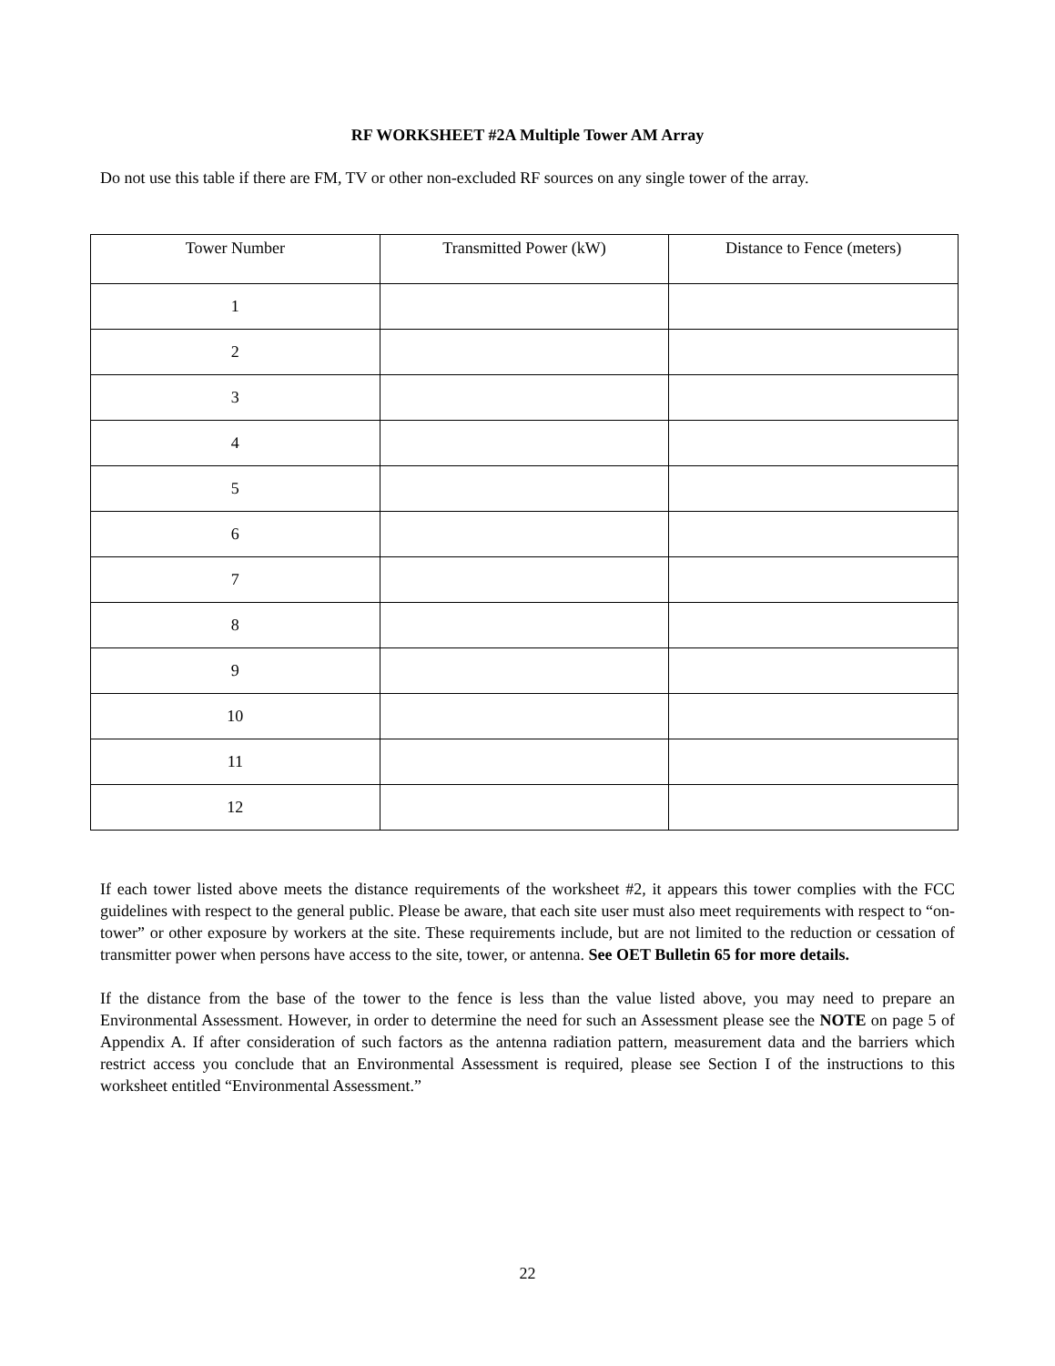RF WORKSHEET #2A Multiple Tower AM Array
Do not use this table if there are FM, TV or other non-excluded RF sources on any single tower of the array.
| Tower Number | Transmitted Power (kW) | Distance to Fence (meters) |
| --- | --- | --- |
| 1 | | |
| 2 | | |
| 3 | | |
| 4 | | |
| 5 | | |
| 6 | | |
| 7 | | |
| 8 | | |
| 9 | | |
| 10 | | |
| 11 | | |
| 12 | | |
If each tower listed above meets the distance requirements of the worksheet #2, it appears this tower complies with the FCC guidelines with respect to the general public. Please be aware, that each site user must also meet requirements with respect to “on-tower” or other exposure by workers at the site. These requirements include, but are not limited to the reduction or cessation of transmitter power when persons have access to the site, tower, or antenna. See OET Bulletin 65 for more details.
If the distance from the base of the tower to the fence is less than the value listed above, you may need to prepare an Environmental Assessment. However, in order to determine the need for such an Assessment please see the NOTE on page 5 of Appendix A. If after consideration of such factors as the antenna radiation pattern, measurement data and the barriers which restrict access you conclude that an Environmental Assessment is required, please see Section I of the instructions to this worksheet entitled “Environmental Assessment.”
22